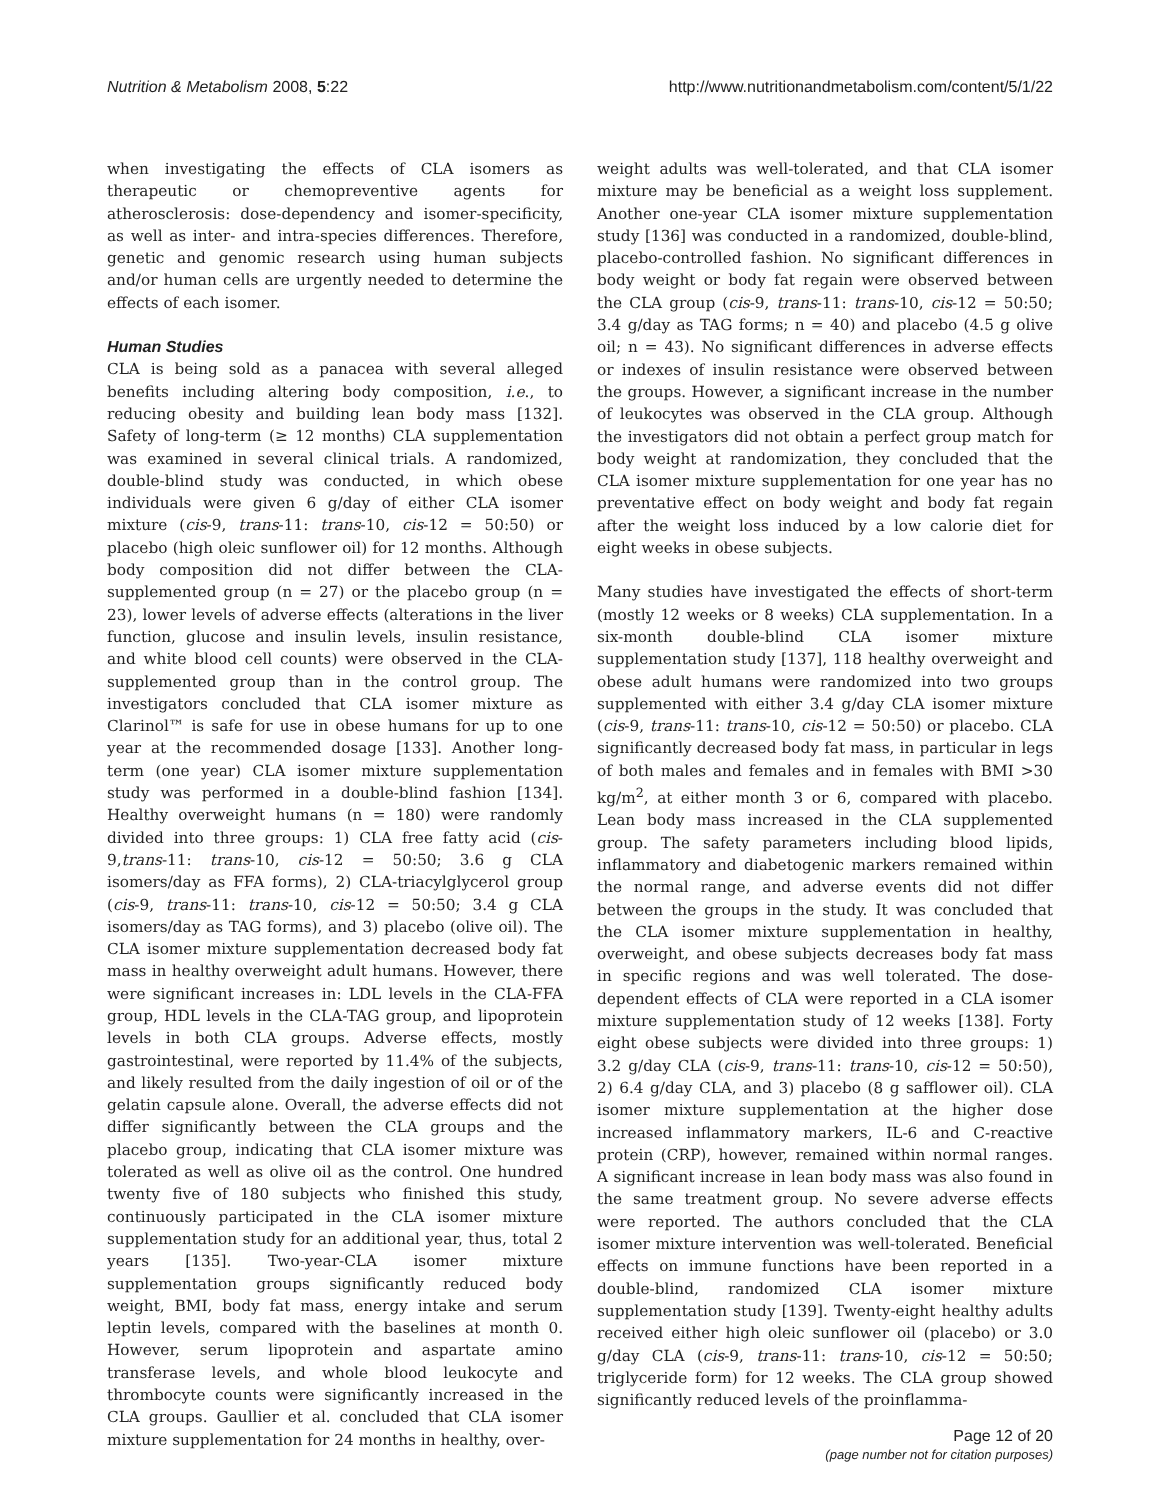Nutrition & Metabolism 2008, 5:22 http://www.nutritionandmetabolism.com/content/5/1/22
when investigating the effects of CLA isomers as therapeutic or chemopreventive agents for atherosclerosis: dose-dependency and isomer-specificity, as well as inter- and intra-species differences. Therefore, genetic and genomic research using human subjects and/or human cells are urgently needed to determine the effects of each isomer.
Human Studies
CLA is being sold as a panacea with several alleged benefits including altering body composition, i.e., to reducing obesity and building lean body mass [132]. Safety of long-term (≥ 12 months) CLA supplementation was examined in several clinical trials. A randomized, double-blind study was conducted, in which obese individuals were given 6 g/day of either CLA isomer mixture (cis-9, trans-11: trans-10, cis-12 = 50:50) or placebo (high oleic sunflower oil) for 12 months. Although body composition did not differ between the CLA-supplemented group (n = 27) or the placebo group (n = 23), lower levels of adverse effects (alterations in the liver function, glucose and insulin levels, insulin resistance, and white blood cell counts) were observed in the CLA-supplemented group than in the control group. The investigators concluded that CLA isomer mixture as Clarinol™ is safe for use in obese humans for up to one year at the recommended dosage [133]. Another long-term (one year) CLA isomer mixture supplementation study was performed in a double-blind fashion [134]. Healthy overweight humans (n = 180) were randomly divided into three groups: 1) CLA free fatty acid (cis-9,trans-11: trans-10, cis-12 = 50:50; 3.6 g CLA isomers/day as FFA forms), 2) CLA-triacylglycerol group (cis-9, trans-11: trans-10, cis-12 = 50:50; 3.4 g CLA isomers/day as TAG forms), and 3) placebo (olive oil). The CLA isomer mixture supplementation decreased body fat mass in healthy overweight adult humans. However, there were significant increases in: LDL levels in the CLA-FFA group, HDL levels in the CLA-TAG group, and lipoprotein levels in both CLA groups. Adverse effects, mostly gastrointestinal, were reported by 11.4% of the subjects, and likely resulted from the daily ingestion of oil or of the gelatin capsule alone. Overall, the adverse effects did not differ significantly between the CLA groups and the placebo group, indicating that CLA isomer mixture was tolerated as well as olive oil as the control. One hundred twenty five of 180 subjects who finished this study, continuously participated in the CLA isomer mixture supplementation study for an additional year, thus, total 2 years [135]. Two-year-CLA isomer mixture supplementation groups significantly reduced body weight, BMI, body fat mass, energy intake and serum leptin levels, compared with the baselines at month 0. However, serum lipoprotein and aspartate amino transferase levels, and whole blood leukocyte and thrombocyte counts were significantly increased in the CLA groups. Gaullier et al. concluded that CLA isomer mixture supplementation for 24 months in healthy, over-
weight adults was well-tolerated, and that CLA isomer mixture may be beneficial as a weight loss supplement. Another one-year CLA isomer mixture supplementation study [136] was conducted in a randomized, double-blind, placebo-controlled fashion. No significant differences in body weight or body fat regain were observed between the CLA group (cis-9, trans-11: trans-10, cis-12 = 50:50; 3.4 g/day as TAG forms; n = 40) and placebo (4.5 g olive oil; n = 43). No significant differences in adverse effects or indexes of insulin resistance were observed between the groups. However, a significant increase in the number of leukocytes was observed in the CLA group. Although the investigators did not obtain a perfect group match for body weight at randomization, they concluded that the CLA isomer mixture supplementation for one year has no preventative effect on body weight and body fat regain after the weight loss induced by a low calorie diet for eight weeks in obese subjects.
Many studies have investigated the effects of short-term (mostly 12 weeks or 8 weeks) CLA supplementation. In a six-month double-blind CLA isomer mixture supplementation study [137], 118 healthy overweight and obese adult humans were randomized into two groups supplemented with either 3.4 g/day CLA isomer mixture (cis-9, trans-11: trans-10, cis-12 = 50:50) or placebo. CLA significantly decreased body fat mass, in particular in legs of both males and females and in females with BMI >30 kg/m<sup>2</sup>, at either month 3 or 6, compared with placebo. Lean body mass increased in the CLA supplemented group. The safety parameters including blood lipids, inflammatory and diabetogenic markers remained within the normal range, and adverse events did not differ between the groups in the study. It was concluded that the CLA isomer mixture supplementation in healthy, overweight, and obese subjects decreases body fat mass in specific regions and was well tolerated. The dose-dependent effects of CLA were reported in a CLA isomer mixture supplementation study of 12 weeks [138]. Forty eight obese subjects were divided into three groups: 1) 3.2 g/day CLA (cis-9, trans-11: trans-10, cis-12 = 50:50), 2) 6.4 g/day CLA, and 3) placebo (8 g safflower oil). CLA isomer mixture supplementation at the higher dose increased inflammatory markers, IL-6 and C-reactive protein (CRP), however, remained within normal ranges. A significant increase in lean body mass was also found in the same treatment group. No severe adverse effects were reported. The authors concluded that the CLA isomer mixture intervention was well-tolerated. Beneficial effects on immune functions have been reported in a double-blind, randomized CLA isomer mixture supplementation study [139]. Twenty-eight healthy adults received either high oleic sunflower oil (placebo) or 3.0 g/day CLA (cis-9, trans-11: trans-10, cis-12 = 50:50; triglyceride form) for 12 weeks. The CLA group showed significantly reduced levels of the proinflamma-
Page 12 of 20
(page number not for citation purposes)